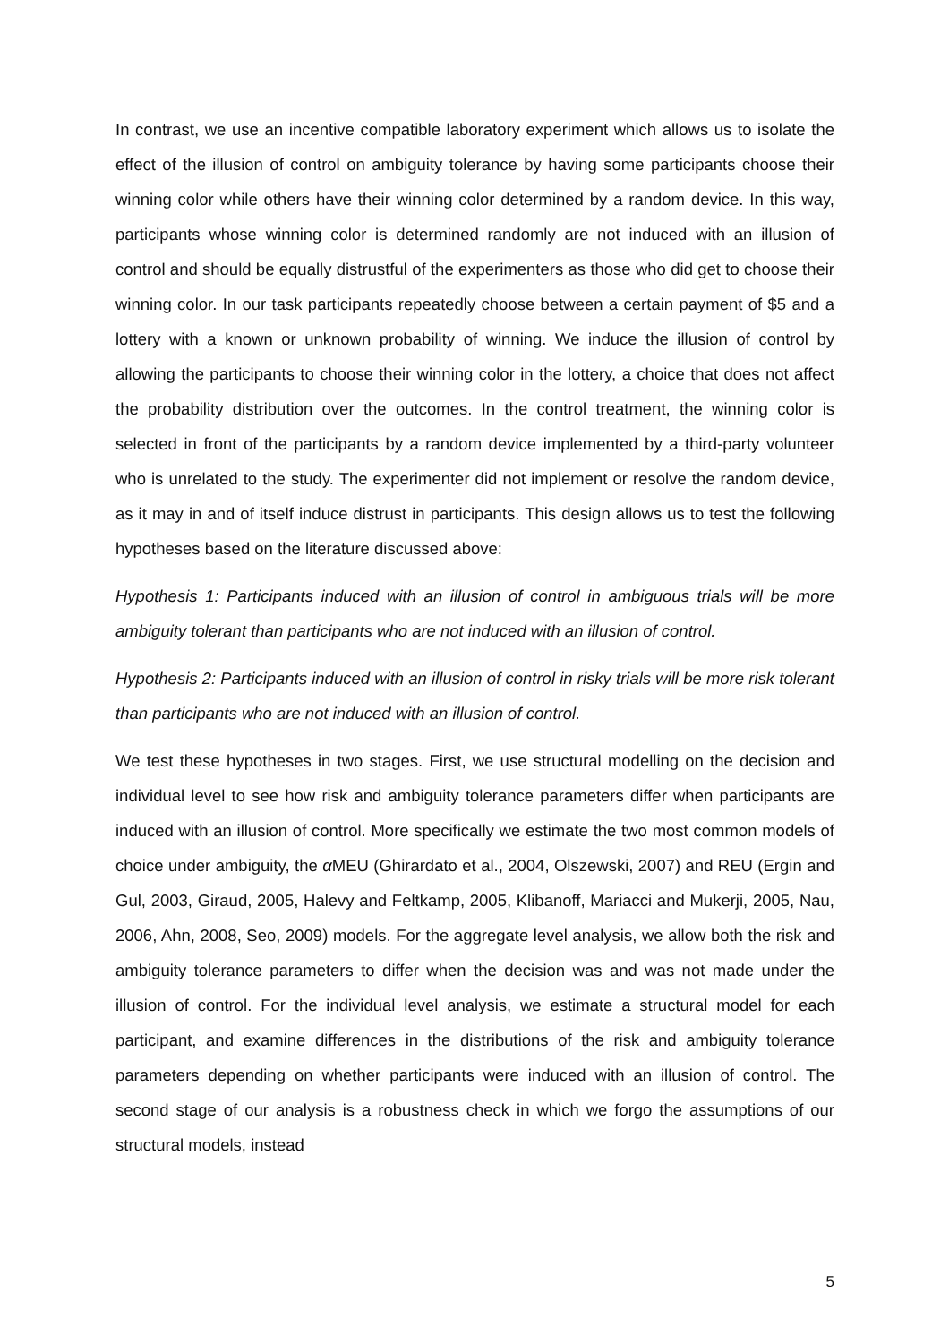In contrast, we use an incentive compatible laboratory experiment which allows us to isolate the effect of the illusion of control on ambiguity tolerance by having some participants choose their winning color while others have their winning color determined by a random device. In this way, participants whose winning color is determined randomly are not induced with an illusion of control and should be equally distrustful of the experimenters as those who did get to choose their winning color. In our task participants repeatedly choose between a certain payment of $5 and a lottery with a known or unknown probability of winning. We induce the illusion of control by allowing the participants to choose their winning color in the lottery, a choice that does not affect the probability distribution over the outcomes. In the control treatment, the winning color is selected in front of the participants by a random device implemented by a third-party volunteer who is unrelated to the study. The experimenter did not implement or resolve the random device, as it may in and of itself induce distrust in participants. This design allows us to test the following hypotheses based on the literature discussed above:
Hypothesis 1: Participants induced with an illusion of control in ambiguous trials will be more ambiguity tolerant than participants who are not induced with an illusion of control.
Hypothesis 2: Participants induced with an illusion of control in risky trials will be more risk tolerant than participants who are not induced with an illusion of control.
We test these hypotheses in two stages. First, we use structural modelling on the decision and individual level to see how risk and ambiguity tolerance parameters differ when participants are induced with an illusion of control. More specifically we estimate the two most common models of choice under ambiguity, the α MEU (Ghirardato et al., 2004, Olszewski, 2007) and REU (Ergin and Gul, 2003, Giraud, 2005, Halevy and Feltkamp, 2005, Klibanoff, Mariacci and Mukerji, 2005, Nau, 2006, Ahn, 2008, Seo, 2009) models. For the aggregate level analysis, we allow both the risk and ambiguity tolerance parameters to differ when the decision was and was not made under the illusion of control. For the individual level analysis, we estimate a structural model for each participant, and examine differences in the distributions of the risk and ambiguity tolerance parameters depending on whether participants were induced with an illusion of control. The second stage of our analysis is a robustness check in which we forgo the assumptions of our structural models, instead
5